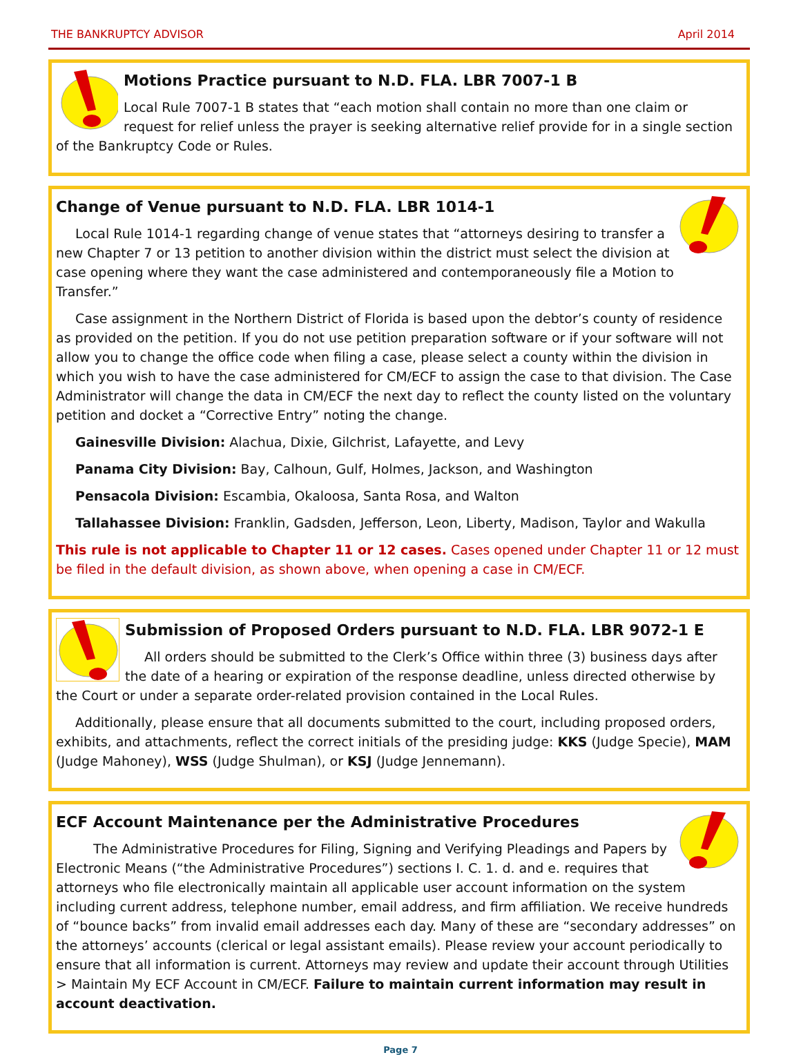THE BANKRUPTCY ADVISOR April 2014
Motions Practice pursuant to N.D. FLA. LBR 7007-1 B
Local Rule 7007-1 B states that “each motion shall contain no more than one claim or request for relief unless the prayer is seeking alternative relief provide for in a single section of the Bankruptcy Code or Rules.
Change of Venue pursuant to N.D. FLA. LBR 1014-1
Local Rule 1014-1 regarding change of venue states that “attorneys desiring to transfer a new Chapter 7 or 13 petition to another division within the district must select the division at case opening where they want the case administered and contemporaneously file a Motion to Transfer.”
Case assignment in the Northern District of Florida is based upon the debtor’s county of residence as provided on the petition. If you do not use petition preparation software or if your software will not allow you to change the office code when filing a case, please select a county within the division in which you wish to have the case administered for CM/ECF to assign the case to that division. The Case Administrator will change the data in CM/ECF the next day to reflect the county listed on the voluntary petition and docket a “Corrective Entry” noting the change.
Gainesville Division: Alachua, Dixie, Gilchrist, Lafayette, and Levy
Panama City Division: Bay, Calhoun, Gulf, Holmes, Jackson, and Washington
Pensacola Division: Escambia, Okaloosa, Santa Rosa, and Walton
Tallahassee Division: Franklin, Gadsden, Jefferson, Leon, Liberty, Madison, Taylor and Wakulla
This rule is not applicable to Chapter 11 or 12 cases. Cases opened under Chapter 11 or 12 must be filed in the default division, as shown above, when opening a case in CM/ECF.
Submission of Proposed Orders pursuant to N.D. FLA. LBR 9072-1 E
All orders should be submitted to the Clerk’s Office within three (3) business days after the date of a hearing or expiration of the response deadline, unless directed otherwise by the Court or under a separate order-related provision contained in the Local Rules.
Additionally, please ensure that all documents submitted to the court, including proposed orders, exhibits, and attachments, reflect the correct initials of the presiding judge: KKS (Judge Specie), MAM (Judge Mahoney), WSS (Judge Shulman), or KSJ (Judge Jennemann).
ECF Account Maintenance per the Administrative Procedures
The Administrative Procedures for Filing, Signing and Verifying Pleadings and Papers by Electronic Means (“the Administrative Procedures”) sections I. C. 1. d. and e. requires that attorneys who file electronically maintain all applicable user account information on the system including current address, telephone number, email address, and firm affiliation. We receive hundreds of “bounce backs” from invalid email addresses each day. Many of these are “secondary addresses” on the attorneys’ accounts (clerical or legal assistant emails). Please review your account periodically to ensure that all information is current. Attorneys may review and update their account through Utilities > Maintain My ECF Account in CM/ECF. Failure to maintain current information may result in account deactivation.
Page 7